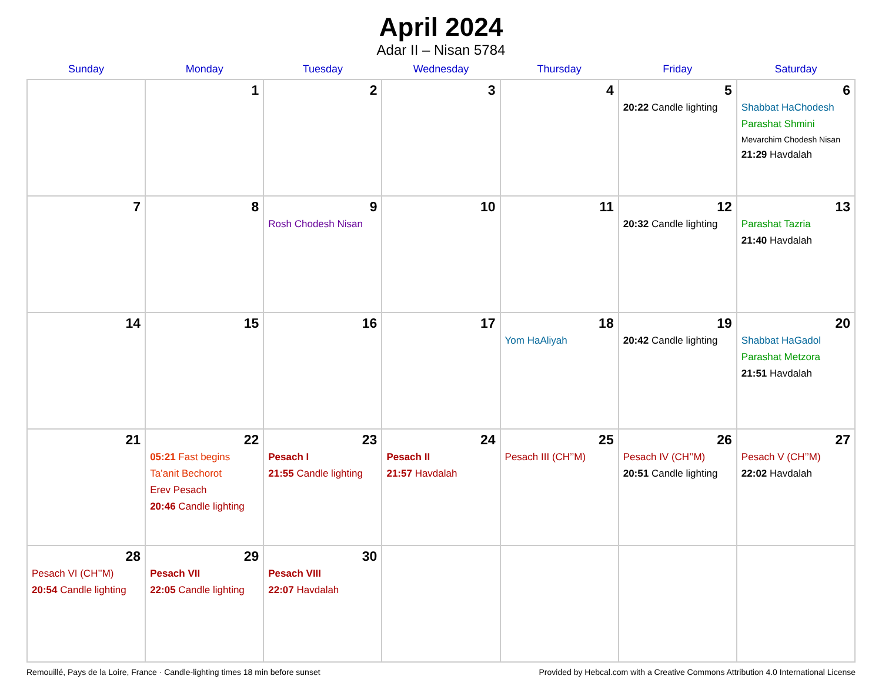April 2024
Adar II – Nisan 5784
| Sunday | Monday | Tuesday | Wednesday | Thursday | Friday | Saturday |
| --- | --- | --- | --- | --- | --- | --- |
| | 1 | 2 | 3 | 4 | 5 20:22 Candle lighting | 6 Shabbat HaChodesh Parashat Shmini Mevarchim Chodesh Nisan 21:29 Havdalah |
| 7 | 8 | 9 Rosh Chodesh Nisan | 10 | 11 | 12 20:32 Candle lighting | 13 Parashat Tazria 21:40 Havdalah |
| 14 | 15 | 16 | 17 | 18 Yom HaAliyah | 19 20:42 Candle lighting | 20 Shabbat HaGadol Parashat Metzora 21:51 Havdalah |
| 21 | 22 05:21 Fast begins Ta’anit Bechorot Erev Pesach 20:46 Candle lighting | 23 Pesach I 21:55 Candle lighting | 24 Pesach II 21:57 Havdalah | 25 Pesach III (CH’’M) | 26 Pesach IV (CH’’M) 20:51 Candle lighting | 27 Pesach V (CH’’M) 22:02 Havdalah |
| 28 Pesach VI (CH’’M) 20:54 Candle lighting | 29 Pesach VII 22:05 Candle lighting | 30 Pesach VIII 22:07 Havdalah | | | | |
Remouillé, Pays de la Loire, France · Candle-lighting times 18 min before sunset Provided by Hebcal.com with a Creative Commons Attribution 4.0 International License